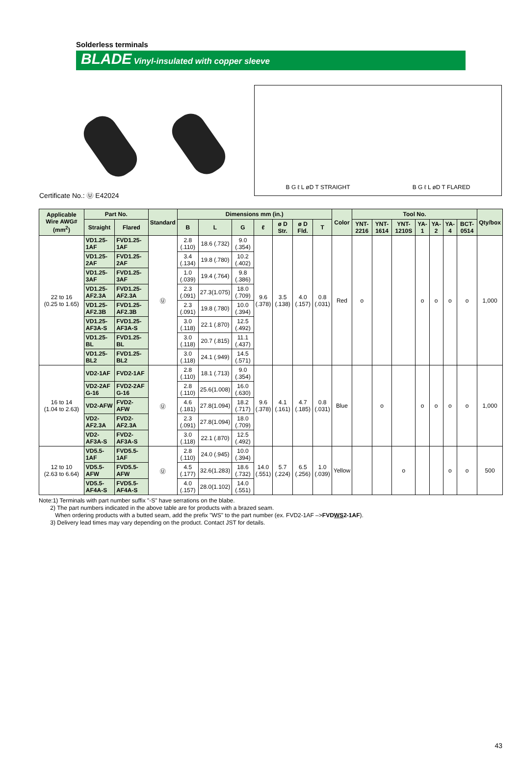Solderless terminals
BLADE Vinyl-insulated with copper sleeve
B G ℓ L øD T STRAIGHT B G ℓ L øD T FLARED
Certificate No.: Ⓤ E42024
| Applicable Wire AWG#(mm<sup>2</sup>) | Part No. | | Standard | Dimensions mm (in.) | | | | | | | Color | Tool No. | | | | | | | Qty/box |
| --- | --- | --- | --- | --- | --- | --- | --- | --- | --- | --- | --- | --- | --- | --- | --- | --- | --- | --- | --- |
| | | | | | | | | | | | | YNT-2216 | YNT-1614 | YNT-1210S | YA-1 | YA-2 | YA-4 | BCT-0514 | |
| | Straight | Flared | | B | L | G | ℓ | ø D Str. | ø D Fld. | T | | | | | | | | | |
| 22 to 16 (0.25 to 1.65) | VD1.25-1AF | FVD1.25-1AF | Ⓤ | 2.8 (.110) | 18.6 (.732) | 9.0 (.354) | 9.6 (.378) | 3.5 (.138) | 4.0 (.157) | 0.8 (.031) | Red | o | | | o | o | o | o | 1,000 |
| | VD1.25-2AF | FVD1.25-2AF | | 3.4 (.134) | 19.8 (.780) | 10.2 (.402) | | | | | | | | | | | | | |
| | VD1.25-3AF | FVD1.25-3AF | | 1.0 (.039) | 19.4 (.764) | 9.8 (.386) | | | | | | | | | | | | | |
| | VD1.25-AF2.3A | FVD1.25-AF2.3A | | 2.3 (.091) | 27.3(1.075) | 18.0 (.709) | | | | | | | | | | | | | |
| | VD1.25-AF2.3B | FVD1.25-AF2.3B | | 2.3 (.091) | 19.8 (.780) | 10.0 (.394) | | | | | | | | | | | | | |
| | VD1.25-AF3A-S | FVD1.25-AF3A-S | | 3.0 (.118) | 22.1 (.870) | 12.5 (.492) | | | | | | | | | | | | | |
| | VD1.25-BL | FVD1.25-BL | | 3.0 (.118) | 20.7 (.815) | 11.1 (.437) | | | | | | | | | | | | | |
| | VD1.25-BL2 | FVD1.25-BL2 | | 3.0 (.118) | 24.1 (.949) | 14.5 (.571) | | | | | | | | | | | | | |
| 16 to 14 (1.04 to 2.63) | VD2-1AF | FVD2-1AF | Ⓤ | 2.8 (.110) | 18.1 (.713) | 9.0 (.354) | 9.6 (.378) | 4.1 (.161) | 4.7 (.185) | 0.8 (.031) | Blue | | o | | o | o | o | o | 1,000 |
| | VD2-2AF G-16 | FVD2-2AF G-16 | | 2.8 (.110) | 25.6(1.008) | 16.0 (.630) | | | | | | | | | | | | | |
| | VD2-AFW | FVD2-AFW | | 4.6 (.181) | 27.8(1.094) | 18.2 (.717) | | | | | | | | | | | | | |
| | VD2-AF2.3A | FVD2-AF2.3A | | 2.3 (.091) | 27.8(1.094) | 18.0 (.709) | | | | | | | | | | | | | |
| | VD2-AF3A-S | FVD2-AF3A-S | | 3.0 (.118) | 22.1 (.870) | 12.5 (.492) | | | | | | | | | | | | | |
| 12 to 10 (2.63 to 6.64) | VD5.5-1AF | FVD5.5-1AF | Ⓤ | 2.8 (.110) | 24.0 (.945) | 10.0 (.394) | 14.0 (.551) | 5.7 (.224) | 6.5 (.256) | 1.0 (.039) | Yellow | | | o | | | o | o | 500 |
| | VD5.5-AFW | FVD5.5-AFW | | 4.5 (.177) | 32.6(1.283) | 18.6 (.732) | | | | | | | | | | | | | |
| | VD5.5-AF4A-S | FVD5.5-AF4A-S | | 4.0 (.157) | 28.0(1.102) | 14.0 (.551) | | | | | | | | | | | | | |
Note:1) Terminals with part number suffix "-S" have serrations on the blabe.
2) The part numbers indicated in the above table are for products with a brazed seam.
When ordering products with a butted seam, add the prefix "WS" to the part number (ex. FVD2-1AF –>FVDWS2-1AF).
3) Delivery lead times may vary depending on the product. Contact JST for details.
43